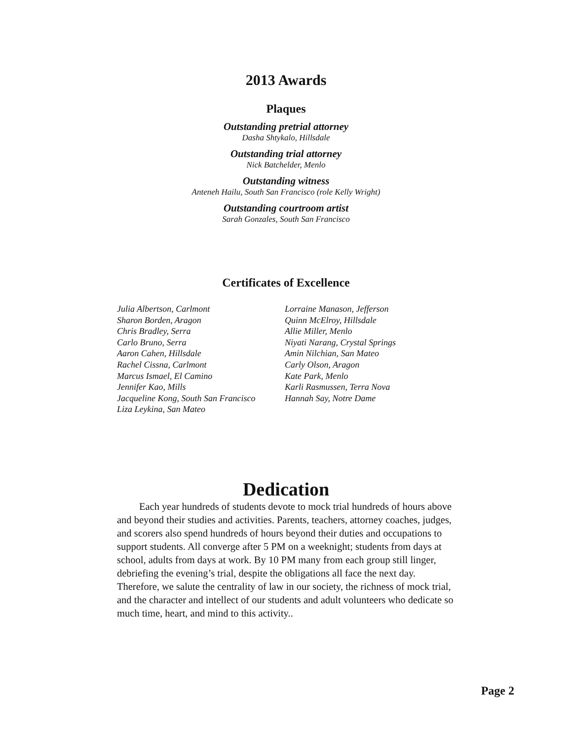2013 Awards
Plaques
Outstanding pretrial attorney
Dasha Shtykalo, Hillsdale
Outstanding trial attorney
Nick Batchelder, Menlo
Outstanding witness
Anteneh Hailu, South San Francisco (role Kelly Wright)
Outstanding courtroom artist
Sarah Gonzales, South San Francisco
Certificates of Excellence
Julia Albertson, Carlmont
Sharon Borden, Aragon
Chris Bradley, Serra
Carlo Bruno, Serra
Aaron Cahen, Hillsdale
Rachel Cissna, Carlmont
Marcus Ismael, El Camino
Jennifer Kao, Mills
Jacqueline Kong, South San Francisco
Liza Leykina, San Mateo
Lorraine Manason, Jefferson
Quinn McElroy, Hillsdale
Allie Miller, Menlo
Niyati Narang, Crystal Springs
Amin Nilchian, San Mateo
Carly Olson, Aragon
Kate Park, Menlo
Karli Rasmussen, Terra Nova
Hannah Say, Notre Dame
Dedication
Each year hundreds of students devote to mock trial hundreds of hours above and beyond their studies and activities. Parents, teachers, attorney coaches, judges, and scorers also spend hundreds of hours beyond their duties and occupations to support students. All converge after 5 PM on a weeknight; students from days at school, adults from days at work. By 10 PM many from each group still linger, debriefing the evening’s trial, despite the obligations all face the next day. Therefore, we salute the centrality of law in our society, the richness of mock trial, and the character and intellect of our students and adult volunteers who dedicate so much time, heart, and mind to this activity..
Page 2